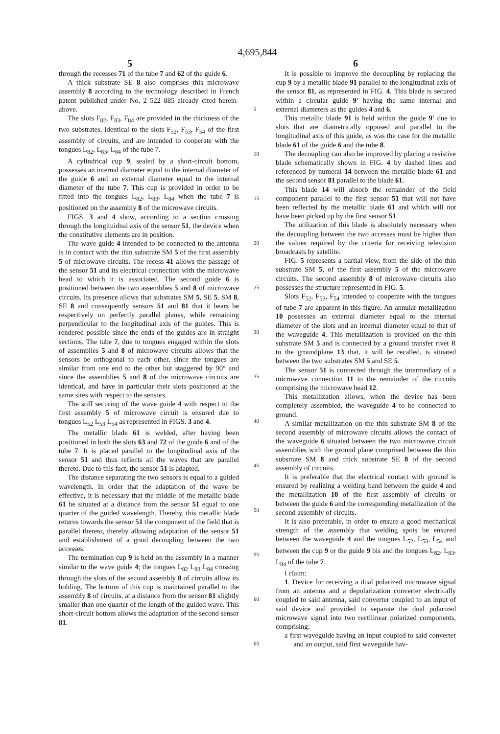4,695,844
5 6
through the recesses 71 of the tube 7 and 62 of the guide 6.
A thick substrate SE 8 also comprises this microwave assembly 8 according to the technology described in French patent published under No. 2 522 885 already cited herein-above.
The slots F<sub>82</sub>, F<sub>83</sub>, F<sub>84</sub> are provided in the thickness of the two substrates, identical to the slots F<sub>52</sub>, F<sub>53</sub>, F<sub>54</sub> of the first assembly of circuits, and are intended to cooperate with the tongues L<sub>82</sub>, L<sub>83</sub>, L<sub>84</sub> of the tube 7.
A cylindrical cup 9, sealed by a short-circuit bottom, possesses an internal diameter equal to the internal diameter of the guide 6 and an external diameter equal to the internal diameter of the tube 7. This cup is provided in order to be fitted into the tongues L<sub>82</sub>, L<sub>83</sub>, L<sub>84</sub> when the tube 7 is positioned on the assembly 8 of the microwave circuits.
FIGS. 3 and 4 show, according to a section crossing through the longituidnal axis of the sensor 51, the device when the constitutive elements are in position.
The wave guide 4 intended to be connected to the antenna is in contact with the thin substrate SM 5 of the first assembly 5 of microwave circuits. The recess 41 allows the passage of the sensor 51 and its electrical connection with the microwave head to which it is associated. The second guide 6 is positioned between the two assemblies 5 and 8 of microwave circuits. Its presence allows that substrates SM 5, SE 5, SM 8, SE 8 and consequently sensors 51 and 81 that it bears be respectively on perfectly parallel planes, while remaining perpendicular to the longitudinal axis of the guides. This is rendered possible since the ends of the guides are in straight sections. The tube 7, due to tongues engaged within the slots of assemblies 5 and 8 of microwave circuits allows that the sensors be orthogonal to each other, since the tongues are similar from one end to the other but staggered by 90° and since the assemblies 5 and 8 of the microwave circuits are identical, and have in particular their slots positioned at the same sites with respect to the sensors.
The stiff securing of the wave guide 4 with respect to the first assembly 5 of microwave circuit is ensured due to tongues L<sub>52</sub> L<sub>53</sub> L<sub>54</sub> as represented in FIGS. 3 and 4.
The metallic blade 61 is welded, after having been positioned in both the slots 63 and 72 of the guide 6 and of the tube 7. It is placed parallel to the longitudinal axis of the sensor 51 and thus reflects all the waves that are parallel thereto. Due to this fact, the sensor 51 is adapted.
The distance separating the two sensors is equal to a guided wavelength. In order that the adaptation of the wave be effective, it is necessary that the middle of the metallic blade 61 be situated at a distance from the sensor 51 equal to one quarter of the guided wavelength. Thereby, this metallic blade returns towards the sensor 51 the component of the field that is parallel thereto, thereby allowing adaptation of the sensor 51 and establishment of a good decoupling between the two accesses.
The termination cup 9 is held on the assembly in a manner similar to the wave guide 4; the tongues L<sub>82</sub> L<sub>83</sub> L<sub>84</sub> crossing through the slots of the second assembly 8 of circuits allow its holding. The bottom of this cup is maintained parallel to the assembly 8 of circuits, at a distance from the sensor 81 slightly smaller than one quarter of the length of the guided wave. This short-circuit bottom allows the adaptation of the second sensor 81.
5
10
15
20
25
30
35
40
45
50
55
60
65
It is possible to improve the decoupling by replacing the cup 9 by a metallic blade 91 parallel to the longitudinal axis of the sensor 81, as represented in FIG. 4. This blade is secured within a circular guide 9' having the same internal and external diameters as the guides 4 and 6.
This metallic blade 91 is held within the guide 9' due to slots that are diametrically opposed and parallel to the longitudinal axis of this guide, as was the case for the metallic blade 61 of the guide 6 and the tube 8.
The decoupling can also be improved by placing a resistive blade schematically shown in FIG. 4 by dashed lines and referenced by numeral 14 between the metallic blade 61 and the second sensor 81 parallel to the blade 61.
This blade 14 will absorb the remainder of the field component parallel to the first sensor 51 that will not have been reflected by the metallic blade 61 and which will not have been picked up by the first sensor 51.
The utilization of this blade is absolutely necessary when the decoupling between the two accesses must be higher than the values required by the criteria for receiving television broadcasts by satellite.
FIG. 5 represents a partial view, from the side of the thin substrate SM 5, of the first assembly 5 of the microwave circuits. The second assembly 8 of microwave circuits also possesses the structure represented in FIG. 5.
Slots F<sub>52</sub>, F<sub>53</sub>, F<sub>54</sub> intended to cooperate with the tongues of tube 7 are apparent in this figure. An annular metallization 10 possesses an external diameter equal to the internal diameter of the slots and an internal diameter equal to that of the waveguide 4. This metallization is provided on the thin substrate SM 5 and is connected by a ground transfer rivet R to the groundplane 13 that, it will be recalled, is situated between the two substrates SM 5 and SE 5.
The sensor 51 is connected through the intermediary of a microwave connection 11 to the remainder of the circuits comprising the microwave head 12.
This metallization allows, when the device has been completely assembled, the waveguide 4 to be connected to ground.
A similar metallization on the thin substrate SM 8 of the second assembly of microwave circuits allows the contact of the waveguide 6 situated between the two microwave circuit assemblies with the ground plane comprised between the thin substrate SM 8 and thick substrate SE 8 of the second assembly of circuits.
It is preferable that the electrical contact with ground is ensured by realizing a welding band between the guide 4 and the metallization 10 of the first assembly of circuits or between the guide 6 and the corresponding metallization of the second assembly of circuits.
It is also preferable, in order to ensure a good mechanical strength of the assembly that welding spots be ensured between the waveguide 4 and the tongues L<sub>52</sub>, L<sub>53</sub>, L<sub>54</sub> and between the cup 9 or the guide 9 bis and the tongues L<sub>82</sub>, L<sub>83</sub>, L<sub>84</sub> of the tube 7.
I claim:
1. Device for receiving a dual polarized microwave signal from an antenna and a depolarization converter electrically coupled to said antenna, said converter coupled to an input of said device and provided to separate the dual polarized microwave signal into two rectilinear polarized components, comprising:
a first waveguide having an input coupled to said converter and an output, said first waveguide hav-